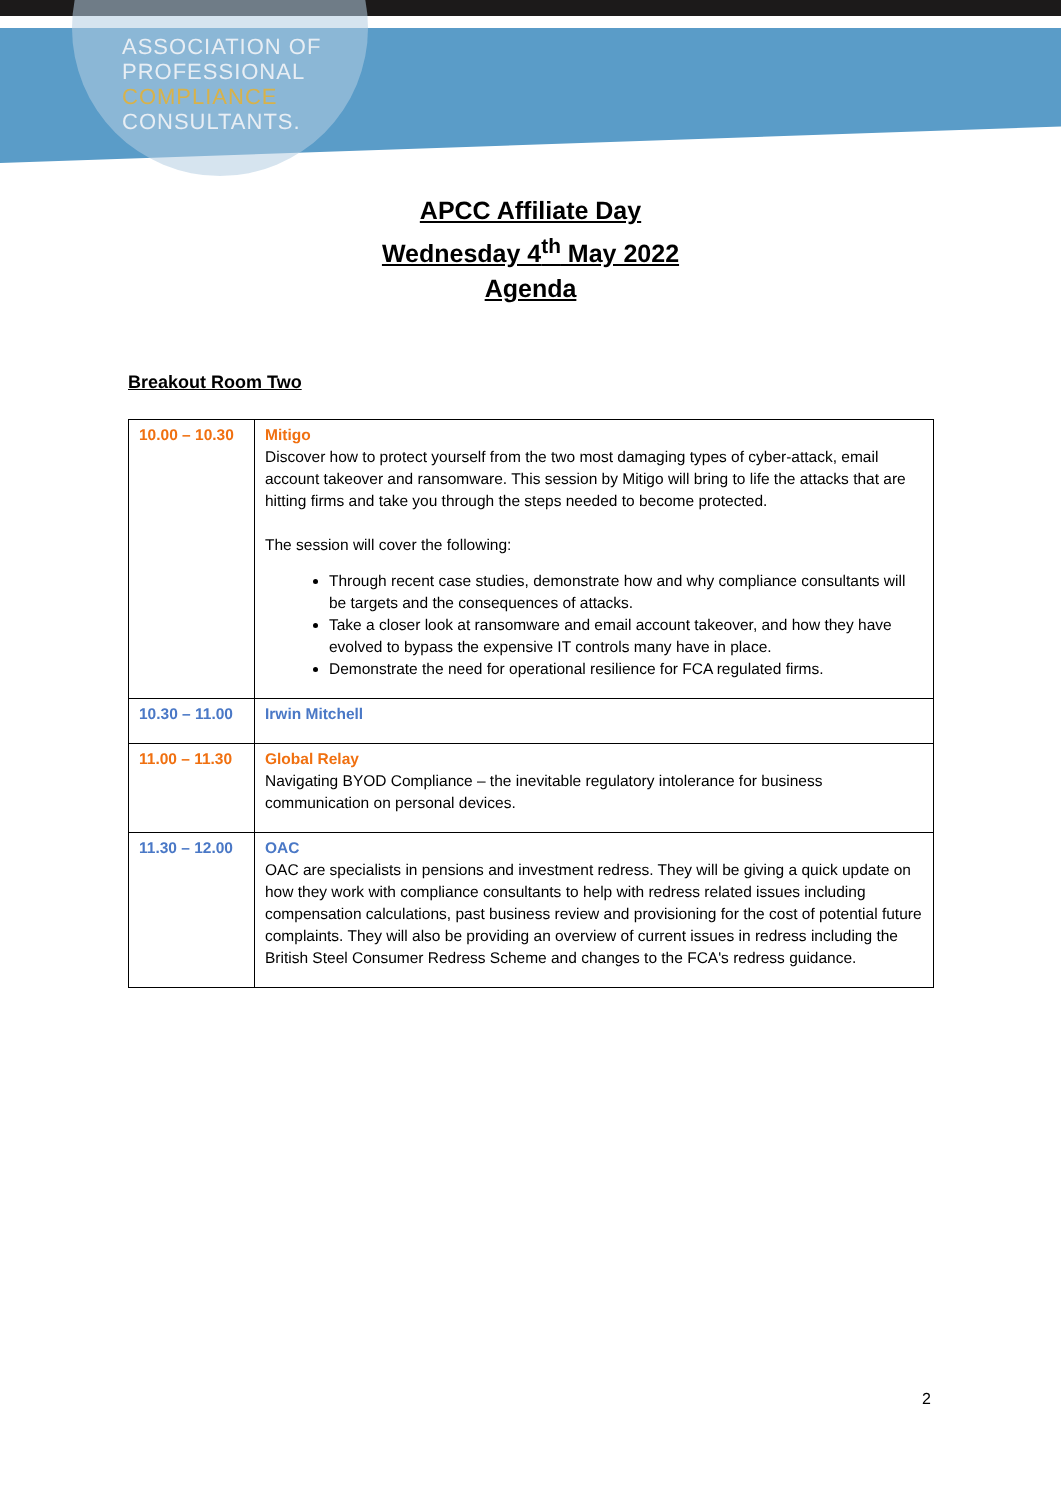ASSOCIATION OF
PROFESSIONAL
COMPLIANCE
CONSULTANTS.
APCC Affiliate Day
Wednesday 4<sup>th</sup> May 2022
Agenda
Breakout Room Two
| 10.00 – 10.30 | Mitigo Discover how to protect yourself from the two most damaging types of cyber-attack, email account takeover and ransomware. This session by Mitigo will bring to life the attacks that are hitting firms and take you through the steps needed to become protected. The session will cover the following: Through recent case studies, demonstrate how and why compliance consultants will be targets and the consequences of attacks. Take a closer look at ransomware and email account takeover, and how they have evolved to bypass the expensive IT controls many have in place. Demonstrate the need for operational resilience for FCA regulated firms. |
| 10.30 – 11.00 | Irwin Mitchell |
| 11.00 – 11.30 | Global Relay Navigating BYOD Compliance – the inevitable regulatory intolerance for business communication on personal devices. |
| 11.30 – 12.00 | OAC OAC are specialists in pensions and investment redress. They will be giving a quick update on how they work with compliance consultants to help with redress related issues including compensation calculations, past business review and provisioning for the cost of potential future complaints. They will also be providing an overview of current issues in redress including the British Steel Consumer Redress Scheme and changes to the FCA's redress guidance. |
2